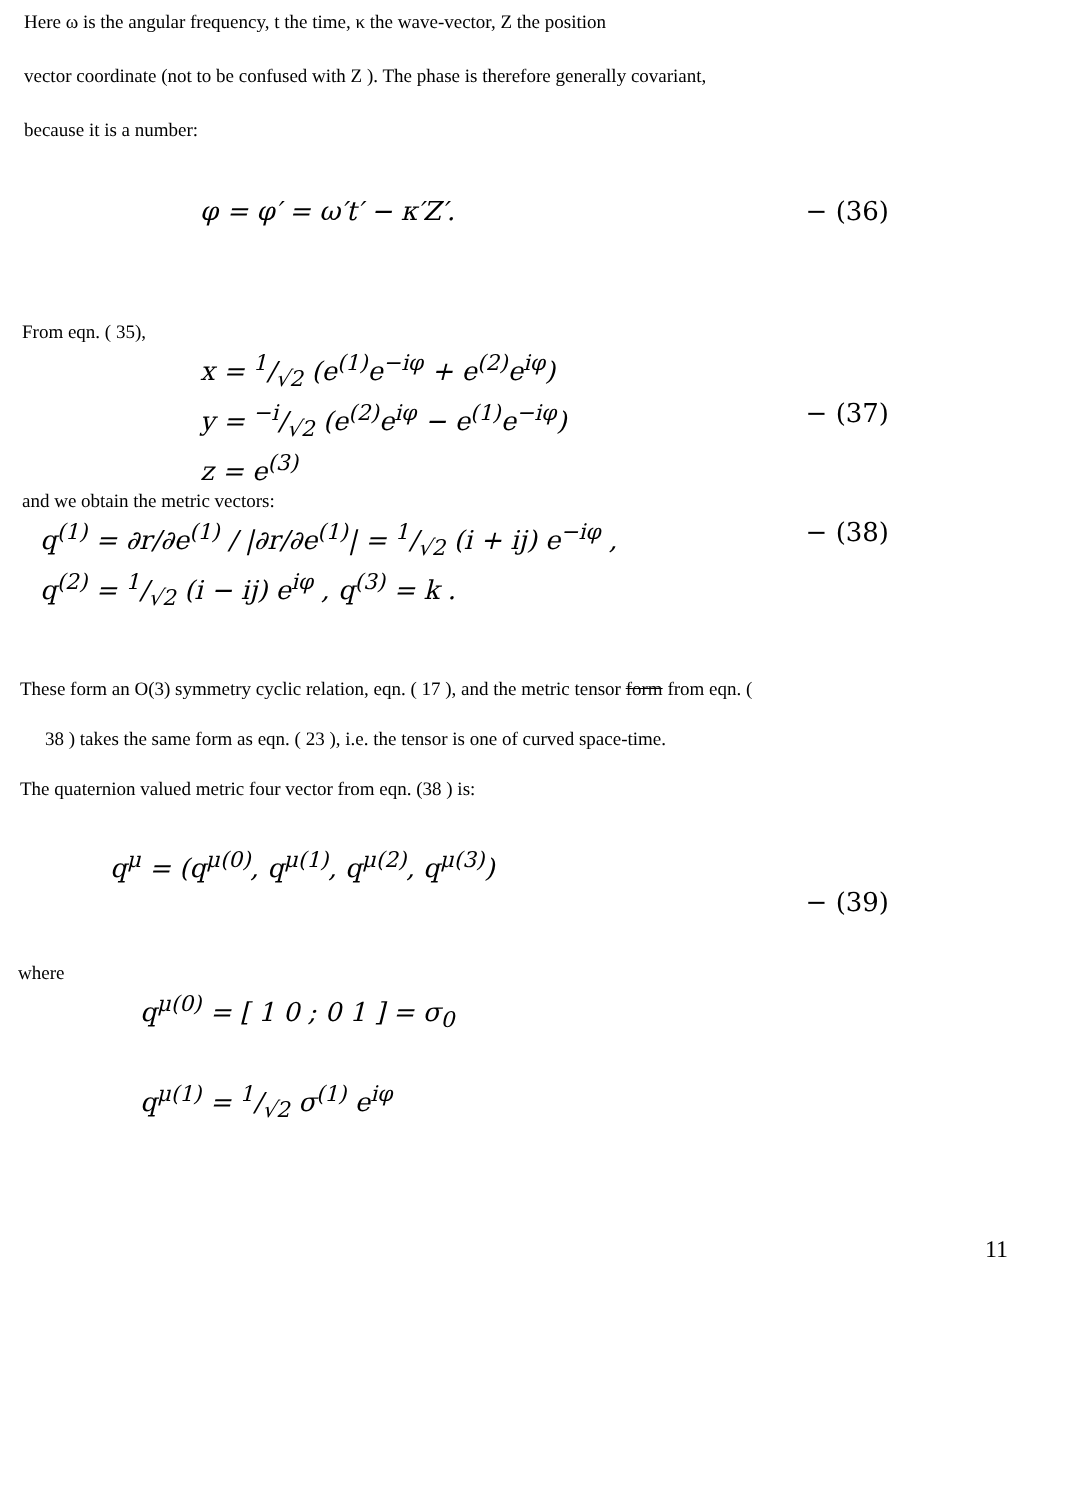Here ω is the angular frequency, t the time, κ the wave-vector, Z the position
vector coordinate (not to be confused with Z ). The phase is therefore generally covariant,
because it is a number:
φ = φ′ = ω′t′ − κ′Z′. − (36)
From eqn. ( 35),
x = 1/√2 (e<sup>(1)</sup>e<sup>−iφ</sup> + e<sup>(2)</sup>e<sup>iφ</sup>)
y = −i/√2 (e<sup>(2)</sup>e<sup>iφ</sup> − e<sup>(1)</sup>e<sup>−iφ</sup>) − (37)
z = e<sup>(3)</sup>
and we obtain the metric vectors:
q<sup>(1)</sup> = ∂r/∂e<sup>(1)</sup> / |∂r/∂e<sup>(1)</sup>| = 1/√2 (i + ij) e<sup>−iφ</sup> , − (38)
q<sup>(2)</sup> = 1/√2 (i − ij) e<sup>iφ</sup> , q<sup>(3)</sup> = k .
These form an O(3) symmetry cyclic relation, eqn. ( 17 ), and the metric tensor form from eqn. (
38 ) takes the same form as eqn. ( 23 ), i.e. the tensor is one of curved space-time.
The quaternion valued metric four vector from eqn. (38 ) is:
q<sup>μ</sup> = (q<sup>μ(0)</sup>, q<sup>μ(1)</sup>, q<sup>μ(2)</sup>, q<sup>μ(3)</sup>)
− (39)
where
q<sup>μ(0)</sup> = [ 1 0 ; 0 1 ] = σ<sub>0</sub>
q<sup>μ(1)</sup> = 1/√2 σ<sup>(1)</sup> e<sup>iφ</sup>
11